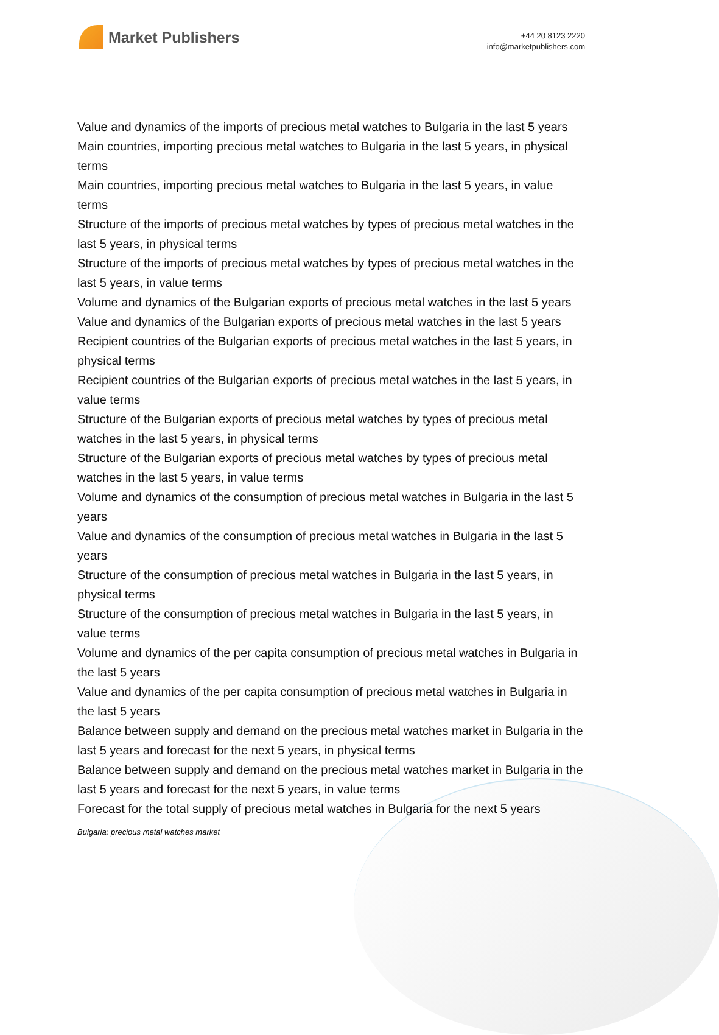Market Publishers
+44 20 8123 2220
info@marketpublishers.com
Value and dynamics of the imports of precious metal watches to Bulgaria in the last 5 years
Main countries, importing precious metal watches to Bulgaria in the last 5 years, in physical terms
Main countries, importing precious metal watches to Bulgaria in the last 5 years, in value terms
Structure of the imports of precious metal watches by types of precious metal watches in the last 5 years, in physical terms
Structure of the imports of precious metal watches by types of precious metal watches in the last 5 years, in value terms
Volume and dynamics of the Bulgarian exports of precious metal watches in the last 5 years
Value and dynamics of the Bulgarian exports of precious metal watches in the last 5 years
Recipient countries of the Bulgarian exports of precious metal watches in the last 5 years, in physical terms
Recipient countries of the Bulgarian exports of precious metal watches in the last 5 years, in value terms
Structure of the Bulgarian exports of precious metal watches by types of precious metal watches in the last 5 years, in physical terms
Structure of the Bulgarian exports of precious metal watches by types of precious metal watches in the last 5 years, in value terms
Volume and dynamics of the consumption of precious metal watches in Bulgaria in the last 5 years
Value and dynamics of the consumption of precious metal watches in Bulgaria in the last 5 years
Structure of the consumption of precious metal watches in Bulgaria in the last 5 years, in physical terms
Structure of the consumption of precious metal watches in Bulgaria in the last 5 years, in value terms
Volume and dynamics of the per capita consumption of precious metal watches in Bulgaria in the last 5 years
Value and dynamics of the per capita consumption of precious metal watches in Bulgaria in the last 5 years
Balance between supply and demand on the precious metal watches market in Bulgaria in the last 5 years and forecast for the next 5 years, in physical terms
Balance between supply and demand on the precious metal watches market in Bulgaria in the last 5 years and forecast for the next 5 years, in value terms
Forecast for the total supply of precious metal watches in Bulgaria for the next 5 years
Bulgaria: precious metal watches market